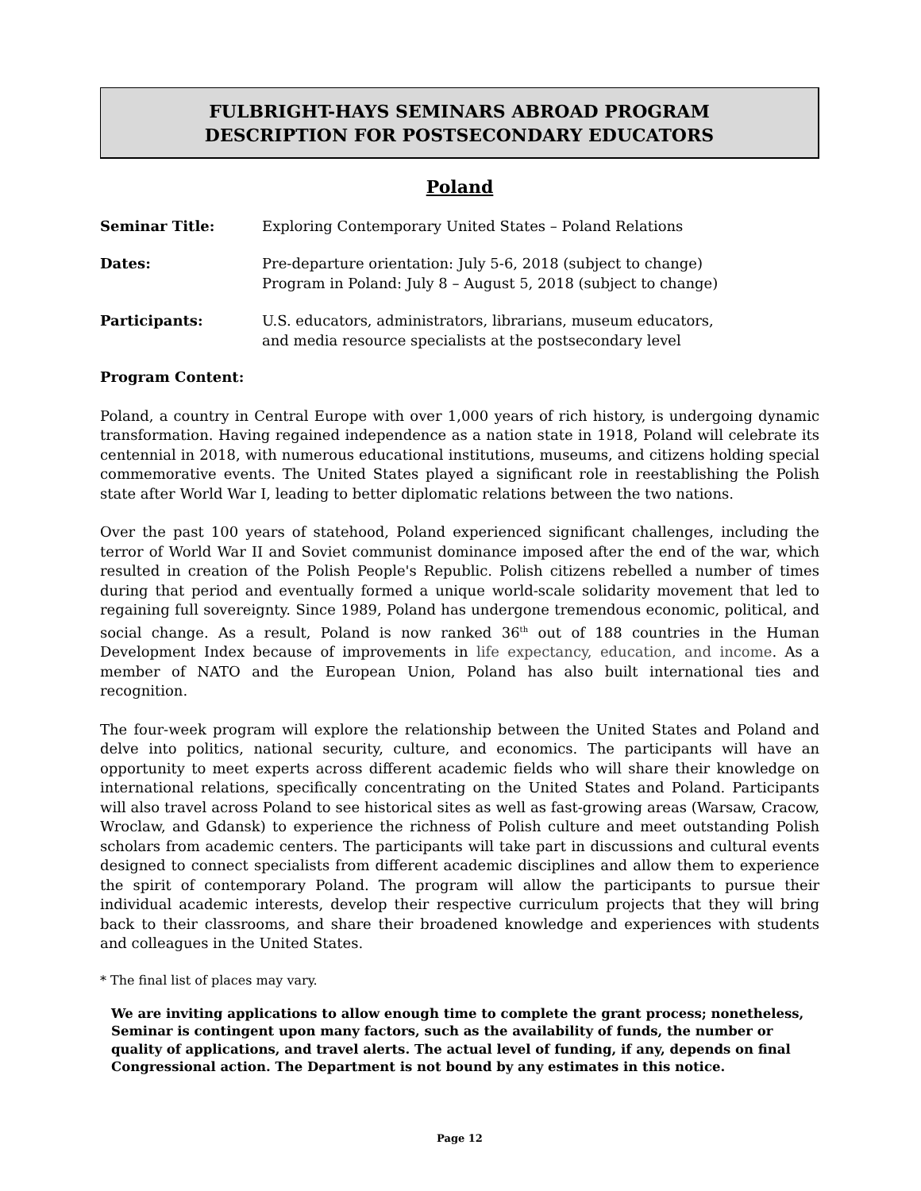FULBRIGHT-HAYS SEMINARS ABROAD PROGRAM
DESCRIPTION FOR POSTSECONDARY EDUCATORS
Poland
Seminar Title: Exploring Contemporary United States – Poland Relations
Dates: Pre-departure orientation: July 5-6, 2018 (subject to change)
Program in Poland: July 8 – August 5, 2018 (subject to change)
Participants: U.S. educators, administrators, librarians, museum educators,
and media resource specialists at the postsecondary level
Program Content:
Poland, a country in Central Europe with over 1,000 years of rich history, is undergoing dynamic transformation. Having regained independence as a nation state in 1918, Poland will celebrate its centennial in 2018, with numerous educational institutions, museums, and citizens holding special commemorative events. The United States played a significant role in reestablishing the Polish state after World War I, leading to better diplomatic relations between the two nations.
Over the past 100 years of statehood, Poland experienced significant challenges, including the terror of World War II and Soviet communist dominance imposed after the end of the war, which resulted in creation of the Polish People's Republic. Polish citizens rebelled a number of times during that period and eventually formed a unique world-scale solidarity movement that led to regaining full sovereignty. Since 1989, Poland has undergone tremendous economic, political, and social change. As a result, Poland is now ranked 36<sup>th</sup> out of 188 countries in the Human Development Index because of improvements in life expectancy, education, and income. As a member of NATO and the European Union, Poland has also built international ties and recognition.
The four-week program will explore the relationship between the United States and Poland and delve into politics, national security, culture, and economics. The participants will have an opportunity to meet experts across different academic fields who will share their knowledge on international relations, specifically concentrating on the United States and Poland. Participants will also travel across Poland to see historical sites as well as fast-growing areas (Warsaw, Cracow, Wroclaw, and Gdansk) to experience the richness of Polish culture and meet outstanding Polish scholars from academic centers. The participants will take part in discussions and cultural events designed to connect specialists from different academic disciplines and allow them to experience the spirit of contemporary Poland. The program will allow the participants to pursue their individual academic interests, develop their respective curriculum projects that they will bring back to their classrooms, and share their broadened knowledge and experiences with students and colleagues in the United States.
* The final list of places may vary.
We are inviting applications to allow enough time to complete the grant process; nonetheless, Seminar is contingent upon many factors, such as the availability of funds, the number or quality of applications, and travel alerts. The actual level of funding, if any, depends on final Congressional action. The Department is not bound by any estimates in this notice.
Page 12